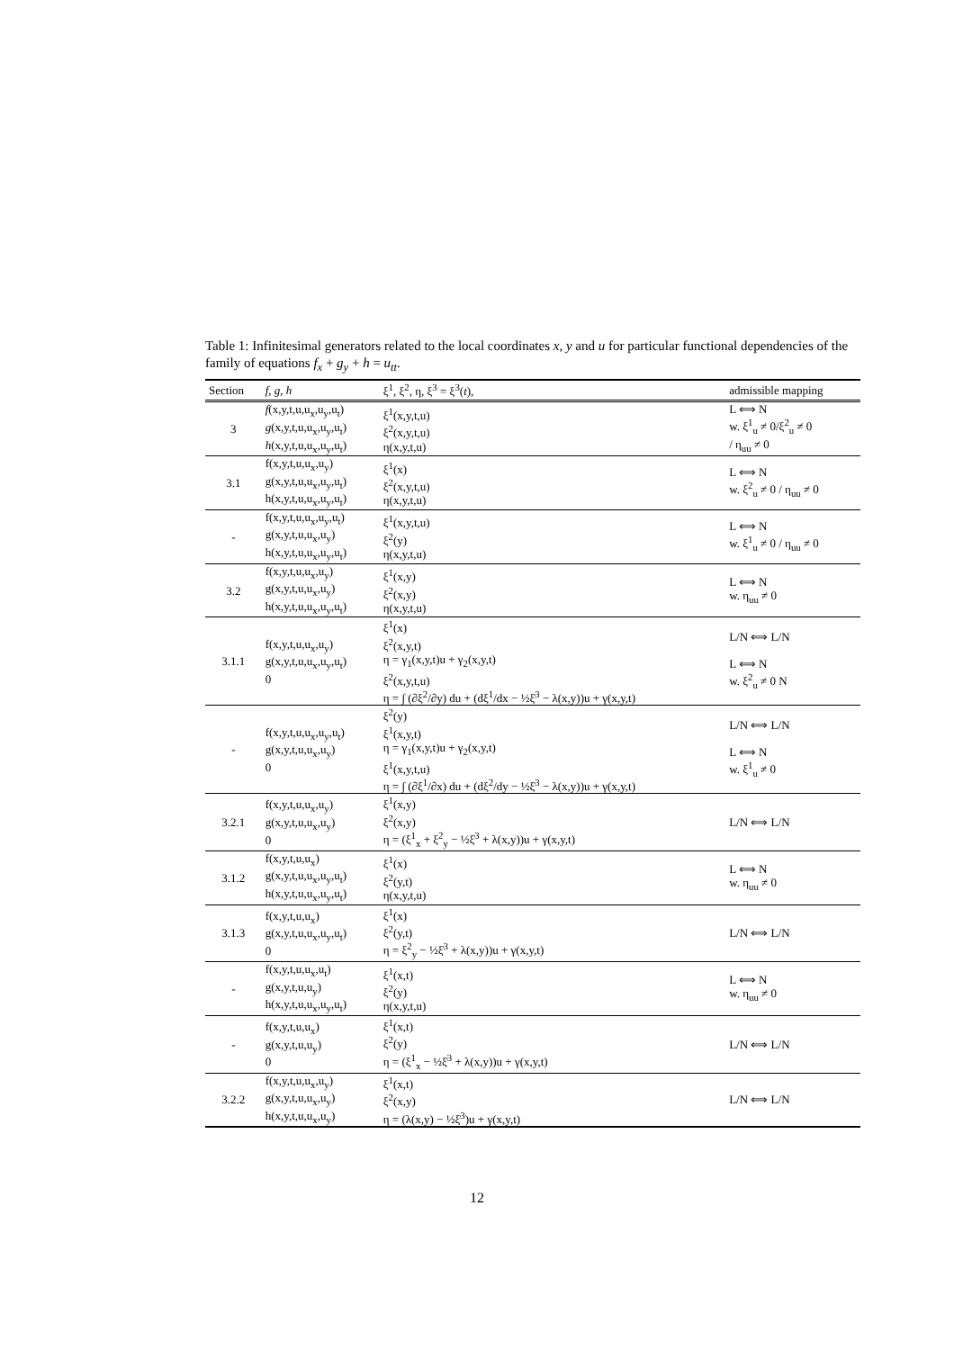Table 1: Infinitesimal generators related to the local coordinates x, y and u for particular functional dependencies of the family of equations f<sub>x</sub> + g<sub>y</sub> + h = u<sub>tt</sub>.
| Section | f, g, h | ξ<sup>1</sup>, ξ<sup>2</sup>, η, ξ<sup>3</sup> = ξ<sup>3</sup>( t ), | admissible mapping |
| --- | --- | --- | --- |
| 3 | f (x,y,t,u,u<sub>x</sub>,u<sub>y</sub>,u<sub>t</sub>) g (x,y,t,u,u<sub>x</sub>,u<sub>y</sub>,u<sub>t</sub>) h (x,y,t,u,u<sub>x</sub>,u<sub>y</sub>,u<sub>t</sub>) | ξ<sup>1</sup>(x,y,t,u) ξ<sup>2</sup>(x,y,t,u) η(x,y,t,u) | L ⟺ N w. ξ<sup>1</sup><sub>u</sub> ≠ 0/ξ<sup>2</sup><sub>u</sub> ≠ 0 / η<sub>uu</sub> ≠ 0 |
| 3.1 | f(x,y,t,u,u<sub>x</sub>,u<sub>y</sub>) g(x,y,t,u,u<sub>x</sub>,u<sub>y</sub>,u<sub>t</sub>) h(x,y,t,u,u<sub>x</sub>,u<sub>y</sub>,u<sub>t</sub>) | ξ<sup>1</sup>(x) ξ<sup>2</sup>(x,y,t,u) η(x,y,t,u) | L ⟺ N w. ξ<sup>2</sup><sub>u</sub> ≠ 0 / η<sub>uu</sub> ≠ 0 |
| - | f(x,y,t,u,u<sub>x</sub>,u<sub>y</sub>,u<sub>t</sub>) g(x,y,t,u,u<sub>x</sub>,u<sub>y</sub>) h(x,y,t,u,u<sub>x</sub>,u<sub>y</sub>,u<sub>t</sub>) | ξ<sup>1</sup>(x,y,t,u) ξ<sup>2</sup>(y) η(x,y,t,u) | L ⟺ N w. ξ<sup>1</sup><sub>u</sub> ≠ 0 / η<sub>uu</sub> ≠ 0 |
| 3.2 | f(x,y,t,u,u<sub>x</sub>,u<sub>y</sub>) g(x,y,t,u,u<sub>x</sub>,u<sub>y</sub>) h(x,y,t,u,u<sub>x</sub>,u<sub>y</sub>,u<sub>t</sub>) | ξ<sup>1</sup>(x,y) ξ<sup>2</sup>(x,y) η(x,y,t,u) | L ⟺ N w. η<sub>uu</sub> ≠ 0 |
| 3.1.1 | f(x,y,t,u,u<sub>x</sub>,u<sub>y</sub>) g(x,y,t,u,u<sub>x</sub>,u<sub>y</sub>,u<sub>t</sub>) 0 | ξ<sup>1</sup>(x) ξ<sup>2</sup>(x,y,t) η = γ<sub>1</sub>(x,y,t)u + γ<sub>2</sub>(x,y,t) ξ<sup>2</sup>(x,y,t,u) η = ∫ (∂ξ<sup>2</sup>/∂y) du + (dξ<sup>1</sup>/dx − ½ξ̇<sup>3</sup> − λ(x,y))u + γ(x,y,t) | L/N ⟺ L/N L ⟺ N w. ξ<sup>2</sup><sub>u</sub> ≠ 0 N |
| - | f(x,y,t,u,u<sub>x</sub>,u<sub>y</sub>,u<sub>t</sub>) g(x,y,t,u,u<sub>x</sub>,u<sub>y</sub>) 0 | ξ<sup>2</sup>(y) ξ<sup>1</sup>(x,y,t) η = γ<sub>1</sub>(x,y,t)u + γ<sub>2</sub>(x,y,t) ξ<sup>1</sup>(x,y,t,u) η = ∫ (∂ξ<sup>1</sup>/∂x) du + (dξ<sup>2</sup>/dy − ½ξ̇<sup>3</sup> − λ(x,y))u + γ(x,y,t) | L/N ⟺ L/N L ⟺ N w. ξ<sup>1</sup><sub>u</sub> ≠ 0 |
| 3.2.1 | f(x,y,t,u,u<sub>x</sub>,u<sub>y</sub>) g(x,y,t,u,u<sub>x</sub>,u<sub>y</sub>) 0 | ξ<sup>1</sup>(x,y) ξ<sup>2</sup>(x,y) η = (ξ<sup>1</sup><sub>x</sub> + ξ<sup>2</sup><sub>y</sub> − ½ξ̇<sup>3</sup> + λ(x,y))u + γ(x,y,t) | L/N ⟺ L/N |
| 3.1.2 | f(x,y,t,u,u<sub>x</sub>) g(x,y,t,u,u<sub>x</sub>,u<sub>y</sub>,u<sub>t</sub>) h(x,y,t,u,u<sub>x</sub>,u<sub>y</sub>,u<sub>t</sub>) | ξ<sup>1</sup>(x) ξ<sup>2</sup>(y,t) η(x,y,t,u) | L ⟺ N w. η<sub>uu</sub> ≠ 0 |
| 3.1.3 | f(x,y,t,u,u<sub>x</sub>) g(x,y,t,u,u<sub>x</sub>,u<sub>y</sub>,u<sub>t</sub>) 0 | ξ<sup>1</sup>(x) ξ<sup>2</sup>(y,t) η = ξ<sup>2</sup><sub>y</sub> − ½ξ̇<sup>3</sup> + λ(x,y))u + γ(x,y,t) | L/N ⟺ L/N |
| - | f(x,y,t,u,u<sub>x</sub>,u<sub>t</sub>) g(x,y,t,u,u<sub>y</sub>) h(x,y,t,u,u<sub>x</sub>,u<sub>y</sub>,u<sub>t</sub>) | ξ<sup>1</sup>(x,t) ξ<sup>2</sup>(y) η(x,y,t,u) | L ⟺ N w. η<sub>uu</sub> ≠ 0 |
| - | f(x,y,t,u,u<sub>x</sub>) g(x,y,t,u,u<sub>y</sub>) 0 | ξ<sup>1</sup>(x,t) ξ<sup>2</sup>(y) η = (ξ<sup>1</sup><sub>x</sub> − ½ξ̇<sup>3</sup> + λ(x,y))u + γ(x,y,t) | L/N ⟺ L/N |
| 3.2.2 | f(x,y,t,u,u<sub>x</sub>,u<sub>y</sub>) g(x,y,t,u,u<sub>x</sub>,u<sub>y</sub>) h(x,y,t,u,u<sub>x</sub>,u<sub>y</sub>) | ξ<sup>1</sup>(x,t) ξ<sup>2</sup>(x,y) η = (λ(x,y) − ½ξ̇<sup>3</sup>)u + γ(x,y,t) | L/N ⟺ L/N |
12